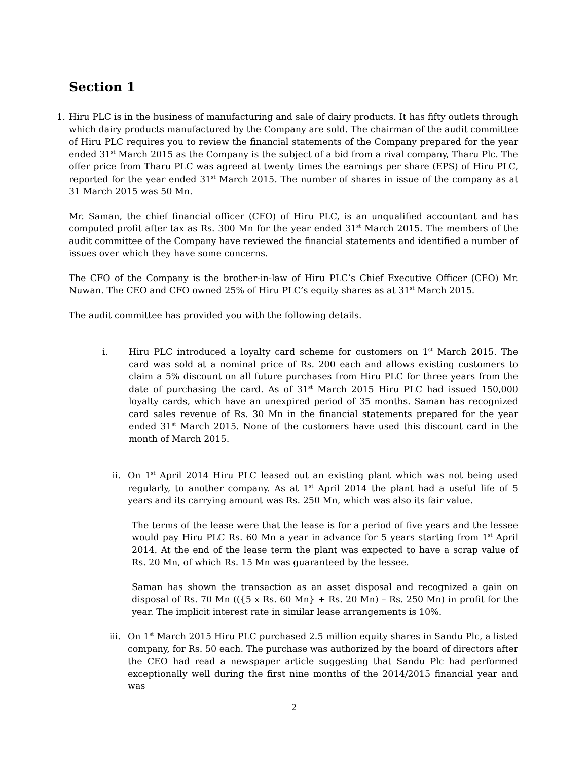Section 1
1. Hiru PLC is in the business of manufacturing and sale of dairy products. It has fifty outlets through which dairy products manufactured by the Company are sold. The chairman of the audit committee of Hiru PLC requires you to review the financial statements of the Company prepared for the year ended 31<sup>st</sup> March 2015 as the Company is the subject of a bid from a rival company, Tharu Plc. The offer price from Tharu PLC was agreed at twenty times the earnings per share (EPS) of Hiru PLC, reported for the year ended 31<sup>st</sup> March 2015. The number of shares in issue of the company as at 31 March 2015 was 50 Mn.
Mr. Saman, the chief financial officer (CFO) of Hiru PLC, is an unqualified accountant and has computed profit after tax as Rs. 300 Mn for the year ended 31<sup>st</sup> March 2015. The members of the audit committee of the Company have reviewed the financial statements and identified a number of issues over which they have some concerns.
The CFO of the Company is the brother-in-law of Hiru PLC’s Chief Executive Officer (CEO) Mr. Nuwan. The CEO and CFO owned 25% of Hiru PLC’s equity shares as at 31<sup>st</sup> March 2015.
The audit committee has provided you with the following details.
i. Hiru PLC introduced a loyalty card scheme for customers on 1<sup>st</sup> March 2015. The card was sold at a nominal price of Rs. 200 each and allows existing customers to claim a 5% discount on all future purchases from Hiru PLC for three years from the date of purchasing the card. As of 31<sup>st</sup> March 2015 Hiru PLC had issued 150,000 loyalty cards, which have an unexpired period of 35 months. Saman has recognized card sales revenue of Rs. 30 Mn in the financial statements prepared for the year ended 31<sup>st</sup> March 2015. None of the customers have used this discount card in the month of March 2015.
ii. On 1<sup>st</sup> April 2014 Hiru PLC leased out an existing plant which was not being used regularly, to another company. As at 1<sup>st</sup> April 2014 the plant had a useful life of 5 years and its carrying amount was Rs. 250 Mn, which was also its fair value.
The terms of the lease were that the lease is for a period of five years and the lessee would pay Hiru PLC Rs. 60 Mn a year in advance for 5 years starting from 1<sup>st</sup> April 2014. At the end of the lease term the plant was expected to have a scrap value of Rs. 20 Mn, of which Rs. 15 Mn was guaranteed by the lessee.
Saman has shown the transaction as an asset disposal and recognized a gain on disposal of Rs. 70 Mn (({5 x Rs. 60 Mn} + Rs. 20 Mn) – Rs. 250 Mn) in profit for the year. The implicit interest rate in similar lease arrangements is 10%.
iii.
On 1<sup>st</sup> March 2015 Hiru PLC purchased 2.5 million equity shares in Sandu Plc, a listed company, for Rs. 50 each. The purchase was authorized by the board of directors after the CEO had read a newspaper article suggesting that Sandu Plc had performed exceptionally well during the first nine months of the 2014/2015 financial year and was
2